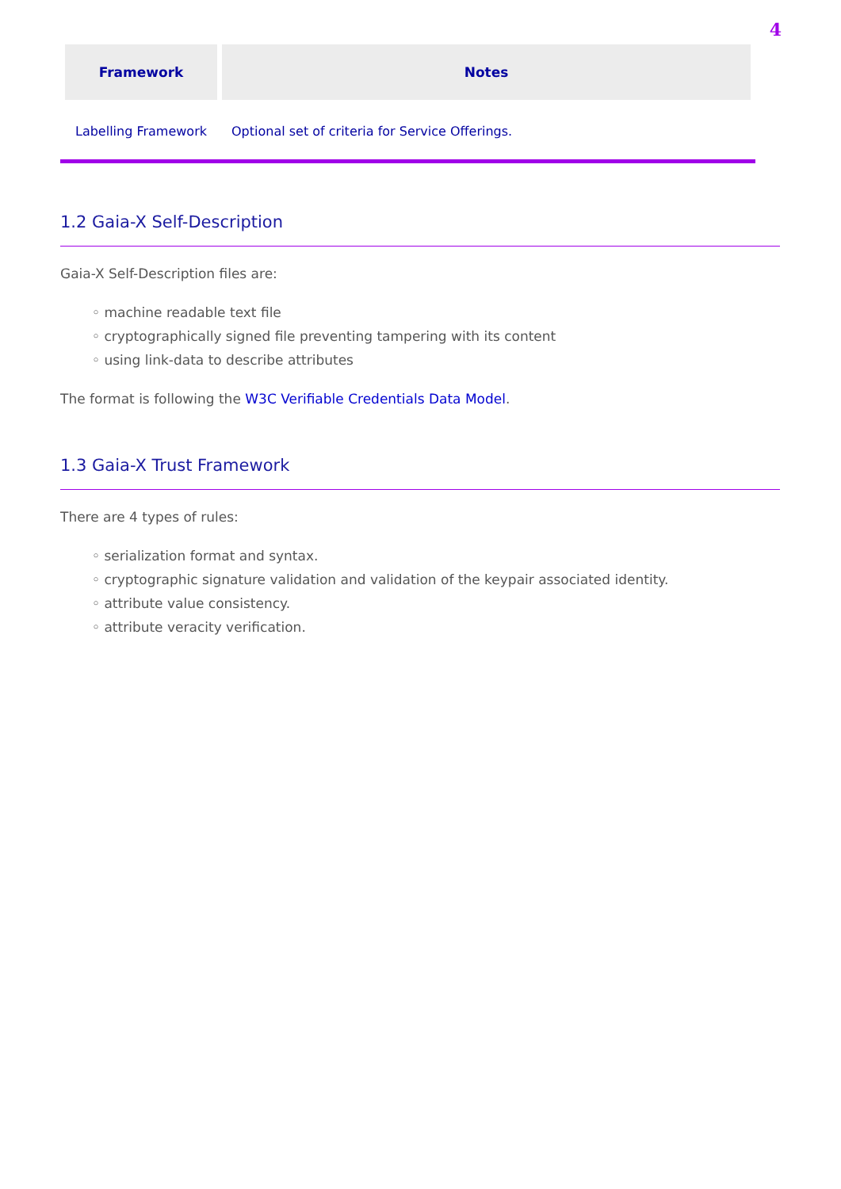4
| Framework | Notes |
| --- | --- |
| Labelling Framework | Optional set of criteria for Service Offerings. |
1.2 Gaia-X Self-Description
Gaia-X Self-Description files are:
◦ machine readable text file
◦ cryptographically signed file preventing tampering with its content
◦ using link-data to describe attributes
The format is following the W3C Verifiable Credentials Data Model.
1.3 Gaia-X Trust Framework
There are 4 types of rules:
◦ serialization format and syntax.
◦ cryptographic signature validation and validation of the keypair associated identity.
◦ attribute value consistency.
◦ attribute veracity verification.